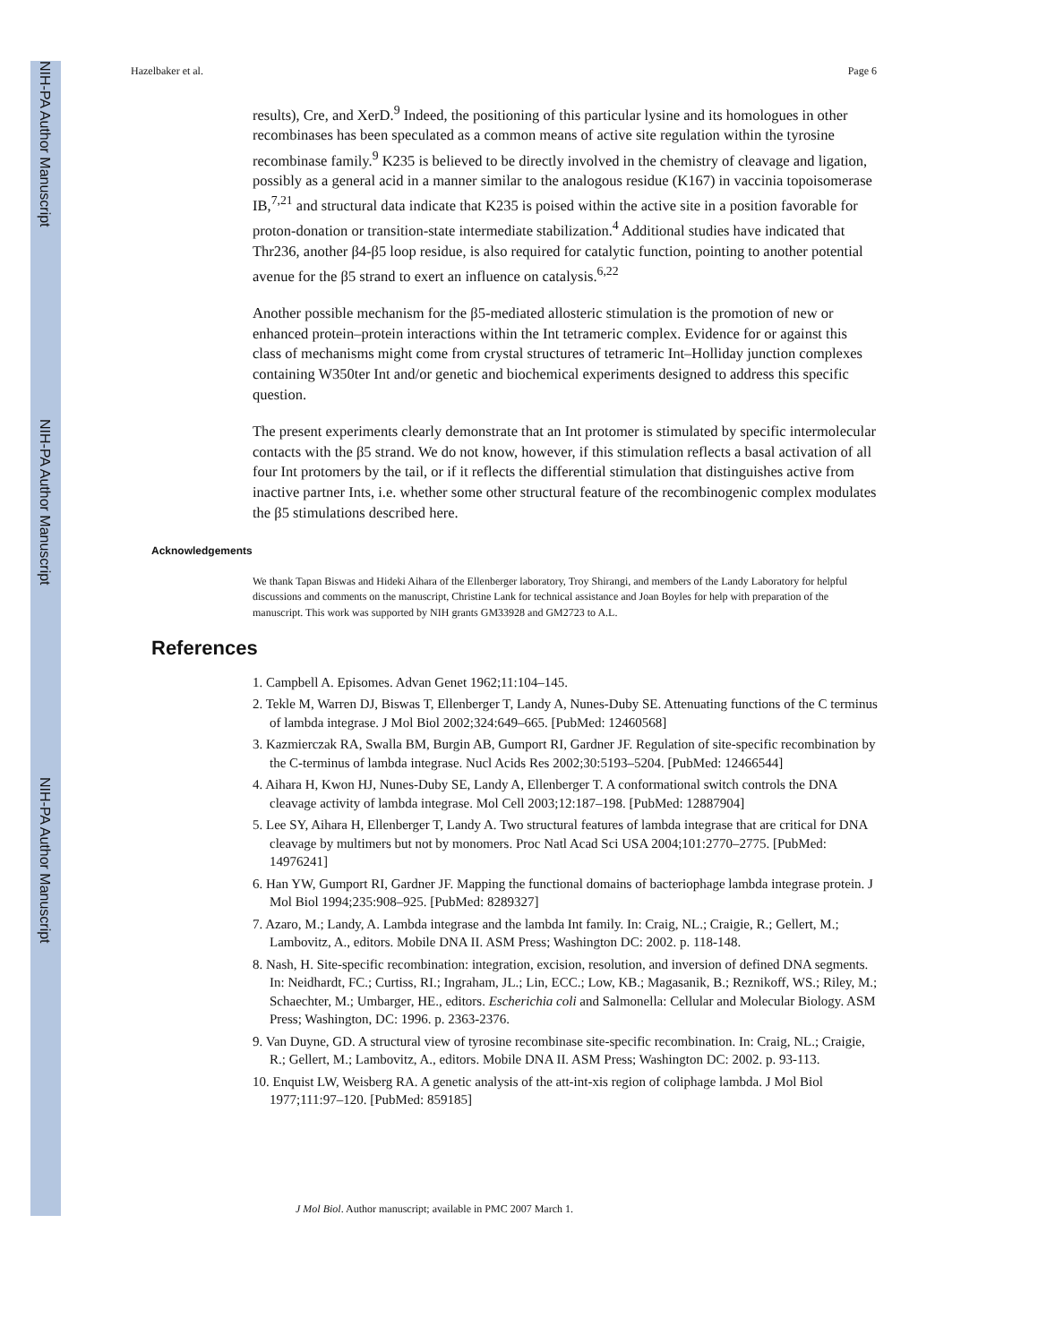NIH-PA Author Manuscript
NIH-PA Author Manuscript
NIH-PA Author Manuscript
Hazelbaker et al. Page 6
results), Cre, and XerD.<sup>9</sup> Indeed, the positioning of this particular lysine and its homologues in other recombinases has been speculated as a common means of active site regulation within the tyrosine recombinase family.<sup>9</sup> K235 is believed to be directly involved in the chemistry of cleavage and ligation, possibly as a general acid in a manner similar to the analogous residue (K167) in vaccinia topoisomerase IB,<sup>7,21</sup> and structural data indicate that K235 is poised within the active site in a position favorable for proton-donation or transition-state intermediate stabilization.<sup>4</sup> Additional studies have indicated that Thr236, another β4-β5 loop residue, is also required for catalytic function, pointing to another potential avenue for the β5 strand to exert an influence on catalysis.<sup>6,22</sup>
Another possible mechanism for the β5-mediated allosteric stimulation is the promotion of new or enhanced protein–protein interactions within the Int tetrameric complex. Evidence for or against this class of mechanisms might come from crystal structures of tetrameric Int–Holliday junction complexes containing W350ter Int and/or genetic and biochemical experiments designed to address this specific question.
The present experiments clearly demonstrate that an Int protomer is stimulated by specific intermolecular contacts with the β5 strand. We do not know, however, if this stimulation reflects a basal activation of all four Int protomers by the tail, or if it reflects the differential stimulation that distinguishes active from inactive partner Ints, i.e. whether some other structural feature of the recombinogenic complex modulates the β5 stimulations described here.
Acknowledgements
We thank Tapan Biswas and Hideki Aihara of the Ellenberger laboratory, Troy Shirangi, and members of the Landy Laboratory for helpful discussions and comments on the manuscript, Christine Lank for technical assistance and Joan Boyles for help with preparation of the manuscript. This work was supported by NIH grants GM33928 and GM2723 to A.L.
References
1. Campbell A. Episomes. Advan Genet 1962;11:104–145.
2. Tekle M, Warren DJ, Biswas T, Ellenberger T, Landy A, Nunes-Duby SE. Attenuating functions of the C terminus of lambda integrase. J Mol Biol 2002;324:649–665. [PubMed: 12460568]
3. Kazmierczak RA, Swalla BM, Burgin AB, Gumport RI, Gardner JF. Regulation of site-specific recombination by the C-terminus of lambda integrase. Nucl Acids Res 2002;30:5193–5204. [PubMed: 12466544]
4. Aihara H, Kwon HJ, Nunes-Duby SE, Landy A, Ellenberger T. A conformational switch controls the DNA cleavage activity of lambda integrase. Mol Cell 2003;12:187–198. [PubMed: 12887904]
5. Lee SY, Aihara H, Ellenberger T, Landy A. Two structural features of lambda integrase that are critical for DNA cleavage by multimers but not by monomers. Proc Natl Acad Sci USA 2004;101:2770–2775. [PubMed: 14976241]
6. Han YW, Gumport RI, Gardner JF. Mapping the functional domains of bacteriophage lambda integrase protein. J Mol Biol 1994;235:908–925. [PubMed: 8289327]
7. Azaro, M.; Landy, A. Lambda integrase and the lambda Int family. In: Craig, NL.; Craigie, R.; Gellert, M.; Lambovitz, A., editors. Mobile DNA II. ASM Press; Washington DC: 2002. p. 118-148.
8. Nash, H. Site-specific recombination: integration, excision, resolution, and inversion of defined DNA segments. In: Neidhardt, FC.; Curtiss, RI.; Ingraham, JL.; Lin, ECC.; Low, KB.; Magasanik, B.; Reznikoff, WS.; Riley, M.; Schaechter, M.; Umbarger, HE., editors. Escherichia coli and Salmonella: Cellular and Molecular Biology. ASM Press; Washington, DC: 1996. p. 2363-2376.
9. Van Duyne, GD. A structural view of tyrosine recombinase site-specific recombination. In: Craig, NL.; Craigie, R.; Gellert, M.; Lambovitz, A., editors. Mobile DNA II. ASM Press; Washington DC: 2002. p. 93-113.
10. Enquist LW, Weisberg RA. A genetic analysis of the att-int-xis region of coliphage lambda. J Mol Biol 1977;111:97–120. [PubMed: 859185]
J Mol Biol. Author manuscript; available in PMC 2007 March 1.